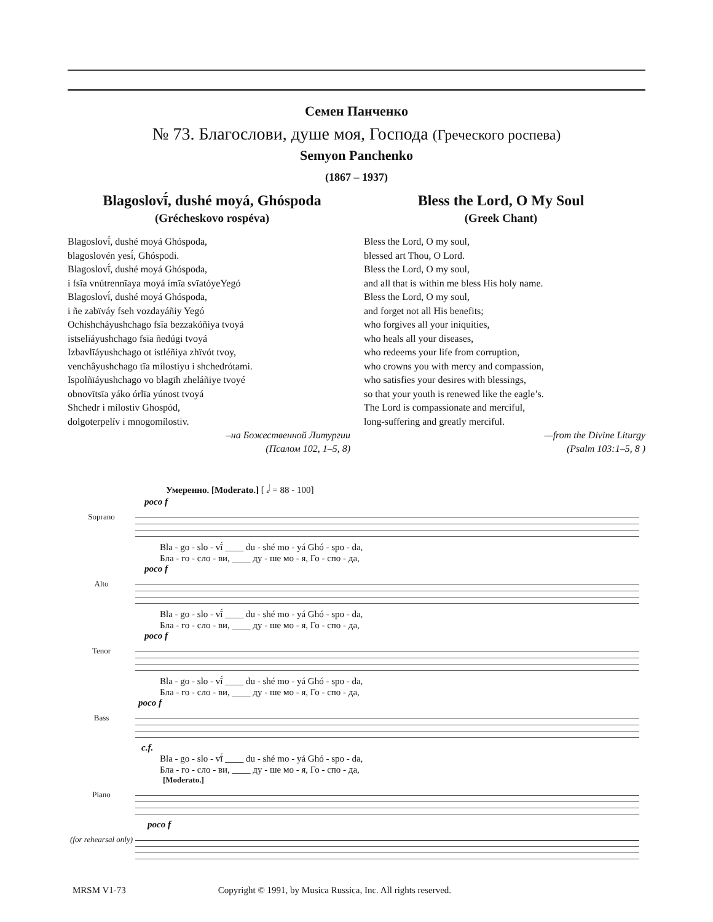Семен Панченко
№ 73. Благослови, душе моя, Господа (Греческого роспева)
Semyon Panchenko
(1867 – 1937)
Blagoslovī́, dushé moyá, Ghóspoda
(Grécheskovo rospéva)
Blagoslovī́, dushé moyá Ghóspoda,
blagoslovén yesī́, Ghóspodi.
Blagoslovī́, dushé moyá Ghóspoda,
i fsīa vnútrennīaya moyá ímīa svīatóyeYegó
Blagoslovī́, dushé moyá Ghóspoda,
i ñe zabïváy fseh vozdayáñiy Yegó
Ochishcháyushchago fsīa bezzakóñiya tvoyá
istselīáyushchago fsīa ñedúgi tvoyá
Izbavlīáyushchago ot istléñiya zhïvót tvoy,
venchâyushchago tīa mílostiyu i shchedrótami.
Ispolñīáyushchago vo blagīh zheláñiye tvoyé
obnovītsīa yáko órlīa yúnost tvoyá
Shchedr i mílostiv Ghospód,
dolgoterpelív i mnogomílostiv.
–на Божественной Литургии
(Псалом 102, 1–5, 8)
Bless the Lord, O My Soul
(Greek Chant)
Bless the Lord, O my soul,
blessed art Thou, O Lord.
Bless the Lord, O my soul,
and all that is within me bless His holy name.
Bless the Lord, O my soul,
and forget not all His benefits;
who forgives all your iniquities,
who heals all your diseases,
who redeems your life from corruption,
who crowns you with mercy and compassion,
who satisfies your desires with blessings,
so that your youth is renewed like the eagle’s.
The Lord is compassionate and merciful,
long-suffering and greatly merciful.
—from the Divine Liturgy
(Psalm 103:1–5, 8 )
Умеренно. [Moderato.] [ 𝅗𝅥 = 88 - 100]
poco f
Soprano
Bla - go - slo - vī́ ____ du - shé mo - yá Ghó - spo - da,
Бла - го - сло - ви, ____ ду - ше мо - я, Го - спо - да,
poco f
Alto
Bla - go - slo - vī́ ____ du - shé mo - yá Ghó - spo - da,
Бла - го - сло - ви, ____ ду - ше мо - я, Го - спо - да,
poco f
Tenor
Bla - go - slo - vī́ ____ du - shé mo - yá Ghó - spo - da,
Бла - го - сло - ви, ____ ду - ше мо - я, Го - спо - да,
poco f
Bass
c.f.
Bla - go - slo - vī́ ____ du - shé mo - yá Ghó - spo - da,
Бла - го - сло - ви, ____ ду - ше мо - я, Го - спо - да,
[Moderato.]
Piano
poco f
(for rehearsal only)
MRSM V1-73 Copyright © 1991, by Musica Russica, Inc. All rights reserved.